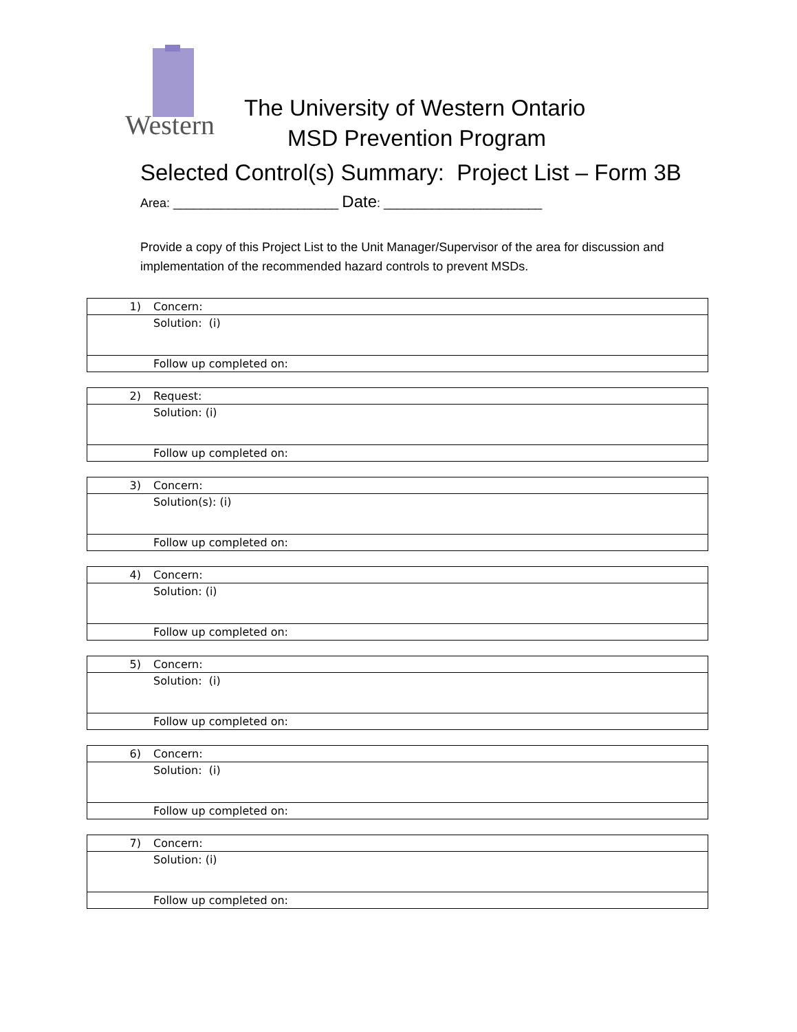Western
The University of Western Ontario
MSD Prevention Program
Selected Control(s) Summary: Project List – Form 3B
Area: ________________________ Date: _______________________
Provide a copy of this Project List to the Unit Manager/Supervisor of the area for discussion and implementation of the recommended hazard controls to prevent MSDs.
| 1) | Concern: |
| | Solution: (i) |
| | Follow up completed on: |
| 2) | Request: |
| | Solution: (i) |
| | Follow up completed on: |
| 3) | Concern: |
| | Solution(s): (i) |
| | Follow up completed on: |
| 4) | Concern: |
| | Solution: (i) |
| | Follow up completed on: |
| 5) | Concern: |
| | Solution: (i) |
| | Follow up completed on: |
| 6) | Concern: |
| | Solution: (i) |
| | Follow up completed on: |
| 7) | Concern: |
| | Solution: (i) |
| | Follow up completed on: |